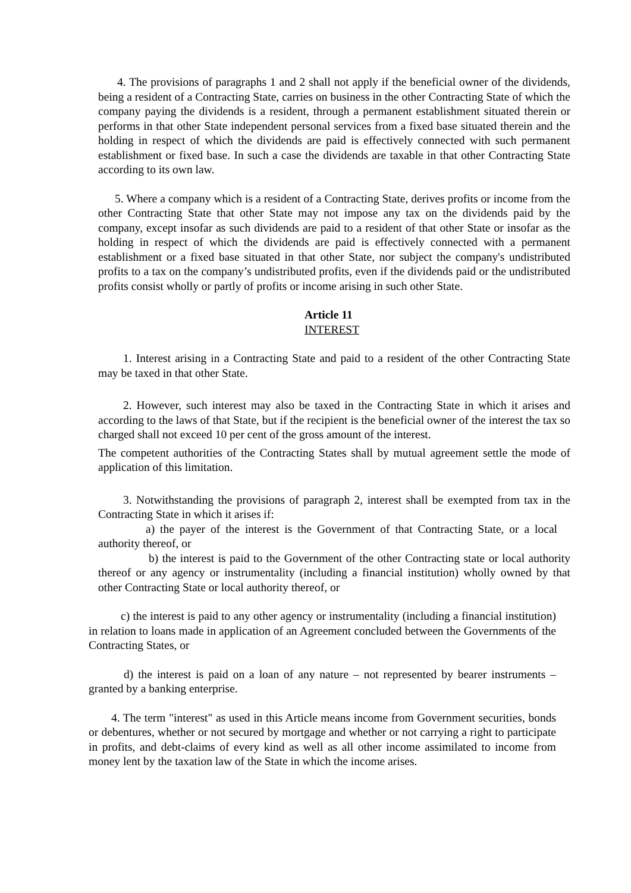4. The provisions of paragraphs 1 and 2 shall not apply if the beneficial owner of the dividends, being a resident of a Contracting State, carries on business in the other Contracting State of which the company paying the dividends is a resident, through a permanent establishment situated therein or performs in that other State independent personal services from a fixed base situated therein and the holding in respect of which the dividends are paid is effectively connected with such permanent establishment or fixed base. In such a case the dividends are taxable in that other Contracting State according to its own law.
5. Where a company which is a resident of a Contracting State, derives profits or income from the other Contracting State that other State may not impose any tax on the dividends paid by the company, except insofar as such dividends are paid to a resident of that other State or insofar as the holding in respect of which the dividends are paid is effectively connected with a permanent establishment or a fixed base situated in that other State, nor subject the company's undistributed profits to a tax on the company’s undistributed profits, even if the dividends paid or the undistributed profits consist wholly or partly of profits or income arising in such other State.
Article 11
INTEREST
1. Interest arising in a Contracting State and paid to a resident of the other Contracting State may be taxed in that other State.
2. However, such interest may also be taxed in the Contracting State in which it arises and according to the laws of that State, but if the recipient is the beneficial owner of the interest the tax so charged shall not exceed 10 per cent of the gross amount of the interest.
The competent authorities of the Contracting States shall by mutual agreement settle the mode of application of this limitation.
3. Notwithstanding the provisions of paragraph 2, interest shall be exempted from tax in the Contracting State in which it arises if:
a) the payer of the interest is the Government of that Contracting State, or a local authority thereof, or
b) the interest is paid to the Government of the other Contracting state or local authority thereof or any agency or instrumentality (including a financial institution) wholly owned by that other Contracting State or local authority thereof, or
c) the interest is paid to any other agency or instrumentality (including a financial institution) in relation to loans made in application of an Agreement concluded between the Governments of the Contracting States, or
d) the interest is paid on a loan of any nature – not represented by bearer instruments – granted by a banking enterprise.
4. The term "interest" as used in this Article means income from Government securities, bonds or debentures, whether or not secured by mortgage and whether or not carrying a right to participate in profits, and debt-claims of every kind as well as all other income assimilated to income from money lent by the taxation law of the State in which the income arises.